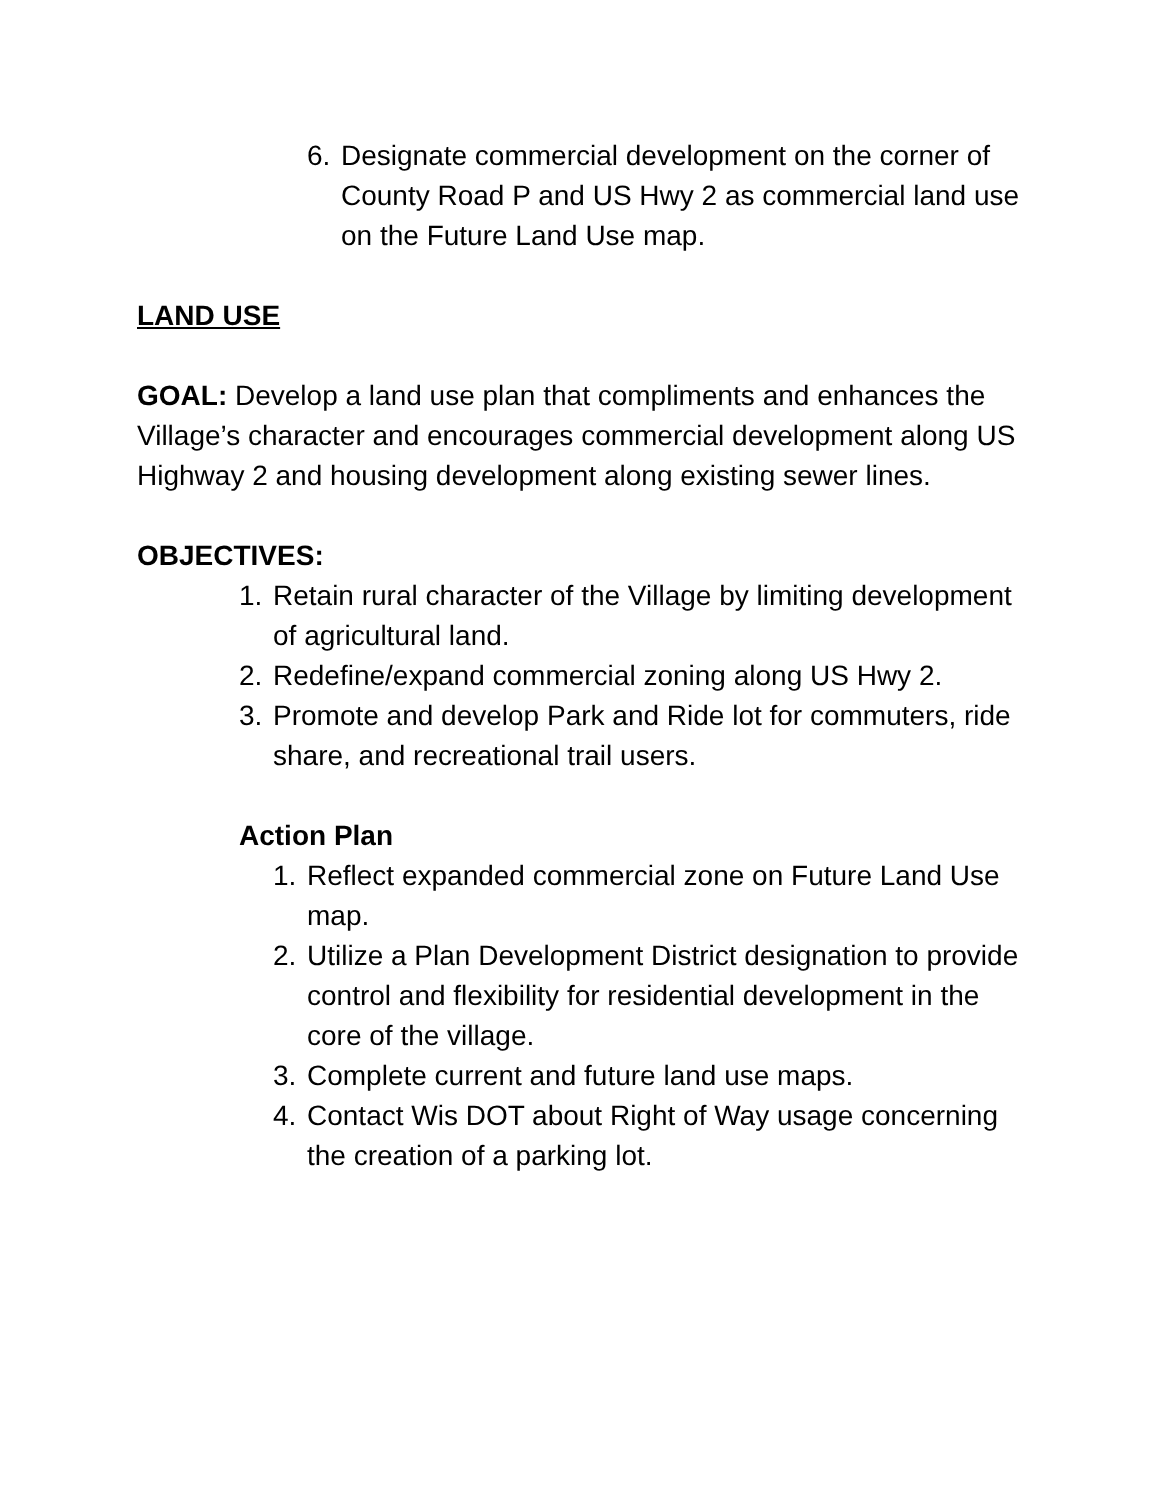6. Designate commercial development on the corner of County Road P and US Hwy 2 as commercial land use on the Future Land Use map.
LAND USE
GOAL: Develop a land use plan that compliments and enhances the Village’s character and encourages commercial development along US Highway 2 and housing development along existing sewer lines.
OBJECTIVES:
1. Retain rural character of the Village by limiting development of agricultural land.
2. Redefine/expand commercial zoning along US Hwy 2.
3. Promote and develop Park and Ride lot for commuters, ride share, and recreational trail users.
Action Plan
1. Reflect expanded commercial zone on Future Land Use map.
2. Utilize a Plan Development District designation to provide control and flexibility for residential development in the core of the village.
3. Complete current and future land use maps.
4. Contact Wis DOT about Right of Way usage concerning the creation of a parking lot.